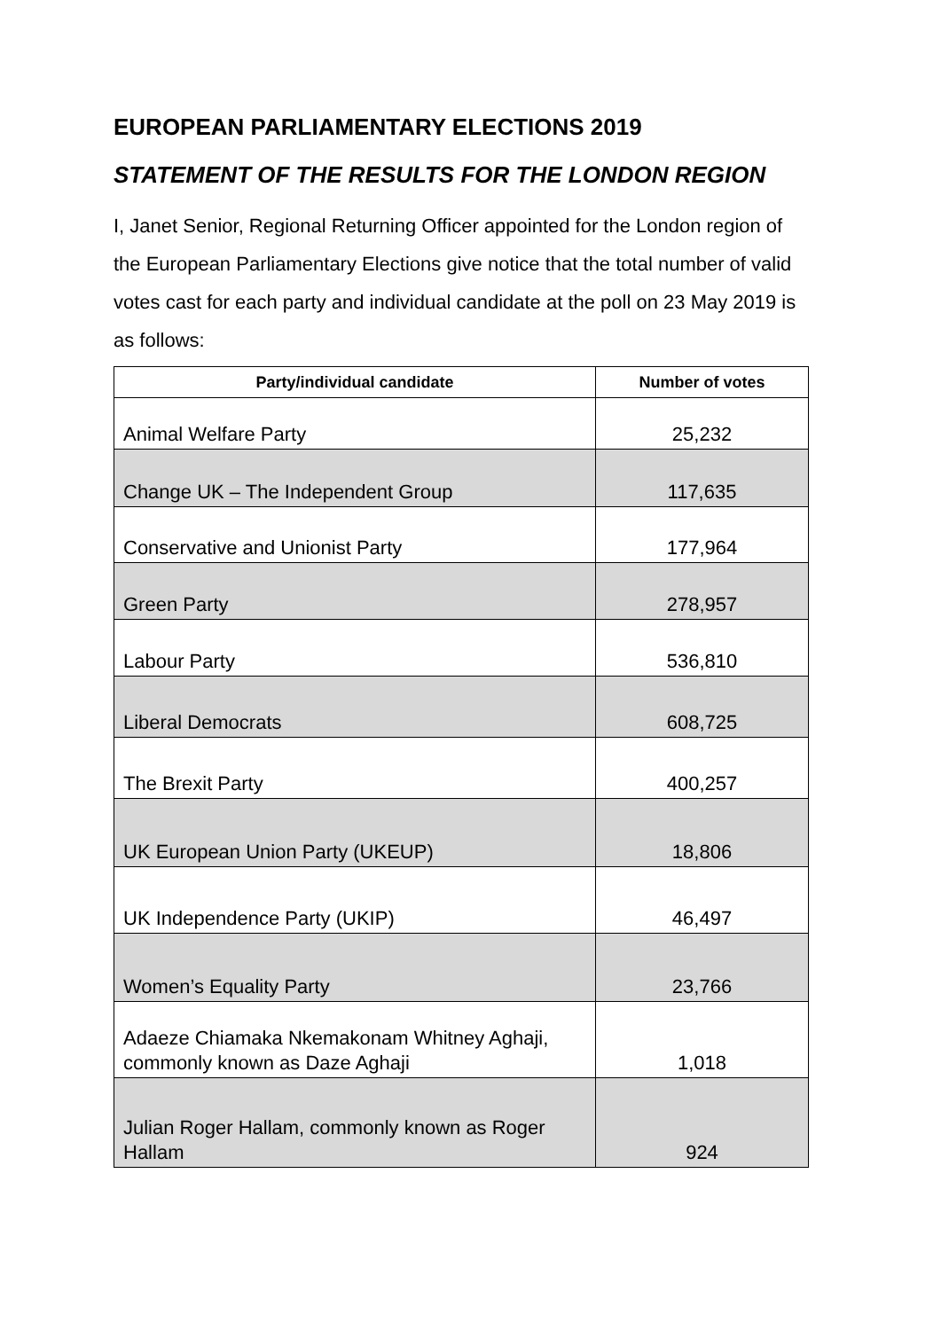EUROPEAN PARLIAMENTARY ELECTIONS 2019
STATEMENT OF THE RESULTS FOR THE LONDON REGION
I, Janet Senior, Regional Returning Officer appointed for the London region of the European Parliamentary Elections give notice that the total number of valid votes cast for each party and individual candidate at the poll on 23 May 2019 is as follows:
| Party/individual candidate | Number of votes |
| --- | --- |
| Animal Welfare Party | 25,232 |
| Change UK – The Independent Group | 117,635 |
| Conservative and Unionist Party | 177,964 |
| Green Party | 278,957 |
| Labour Party | 536,810 |
| Liberal Democrats | 608,725 |
| The Brexit Party | 400,257 |
| UK European Union Party (UKEUP) | 18,806 |
| UK Independence Party (UKIP) | 46,497 |
| Women’s Equality Party | 23,766 |
| Adaeze Chiamaka Nkemakonam Whitney Aghaji, commonly known as Daze Aghaji | 1,018 |
| Julian Roger Hallam, commonly known as Roger Hallam | 924 |